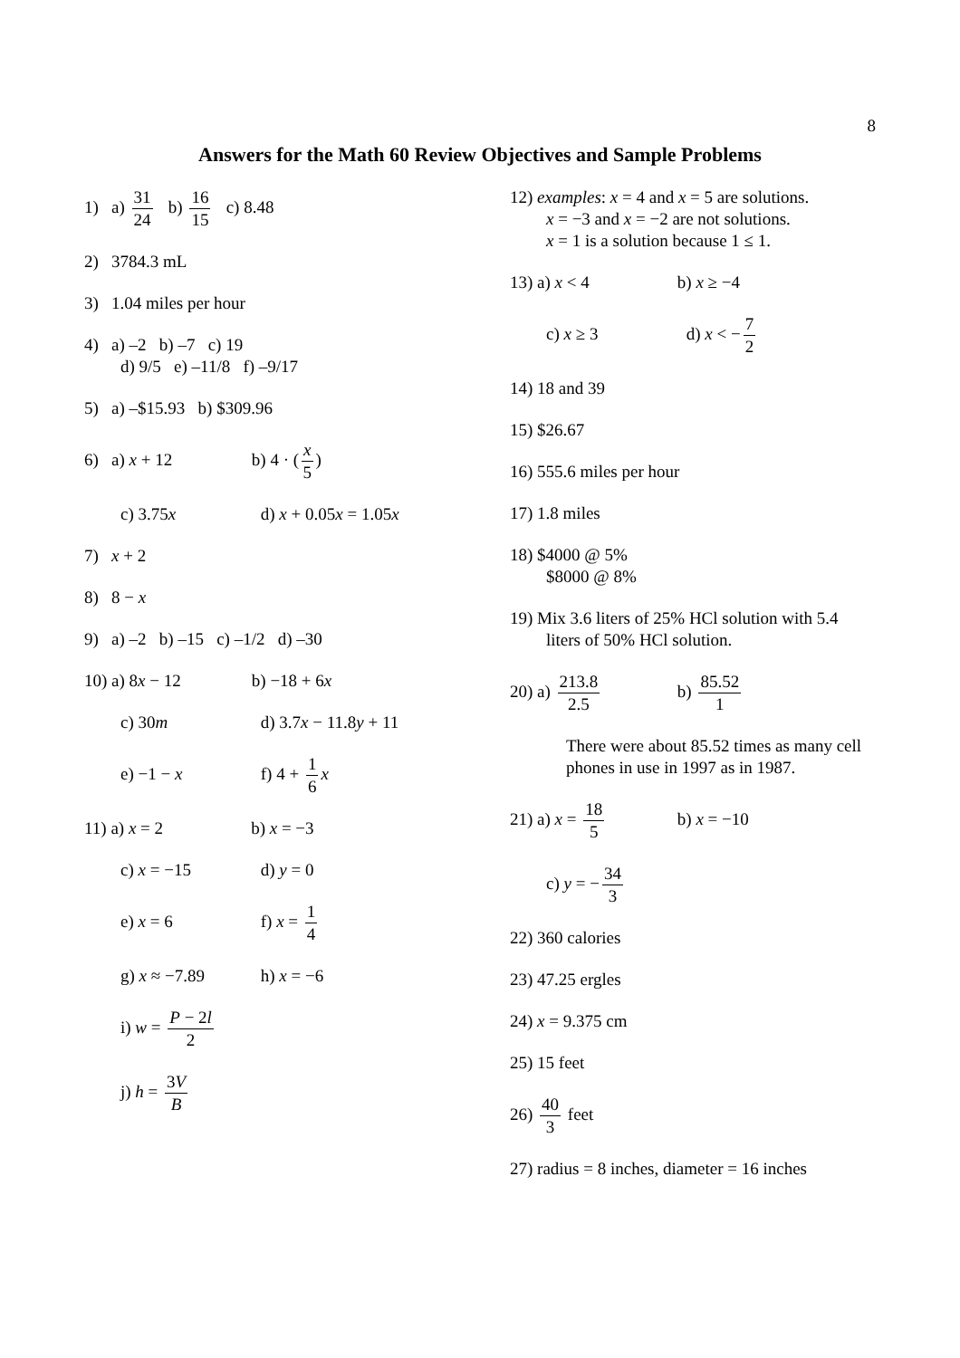8
Answers for the Math 60 Review Objectives and Sample Problems
1) a) 31 24 b) 16 15 c) 8.48
2) 3784.3 mL
3) 1.04 miles per hour
4) a) –2 b) –7 c) 19
d) 9/5 e) –11/8 f) –9/17
5) a) –$15.93 b) $309.96
6) a) x + 12 b) 4 · (x 5)
c) 3.75x d) x + 0.05x = 1.05x
7) x + 2
8) 8 − x
9) a) –2 b) –15 c) –1/2 d) –30
10) a) 8x − 12 b) −18 + 6x
c) 30m d) 3.7x − 11.8y + 11
e) −1 − x f) 4 + 1 6 x
11) a) x = 2 b) x = −3
c) x = −15 d) y = 0
e) x = 6 f) x = 1 4
g) x ≈ −7.89 h) x = −6
i) w = P − 2l 2
j) h = 3V B
12) examples: x = 4 and x = 5 are solutions.
x = −3 and x = −2 are not solutions.
x = 1 is a solution because 1 ≤ 1.
13) a) x < 4 b) x ≥ −4
c) x ≥ 3 d) x < − 7 2
14) 18 and 39
15) $26.67
16) 555.6 miles per hour
17) 1.8 miles
18) $4000 @ 5%
$8000 @ 8%
19) Mix 3.6 liters of 25% HCl solution with 5.4
liters of 50% HCl solution.
20) a) 213.8 2.5 b) 85.52 1
There were about 85.52 times as many cell phones in use in 1997 as in 1987.
21) a) x = 18 5 b) x = −10
c) y = − 34 3
22) 360 calories
23) 47.25 ergles
24) x = 9.375 cm
25) 15 feet
26) 40 3 feet
27) radius = 8 inches, diameter = 16 inches